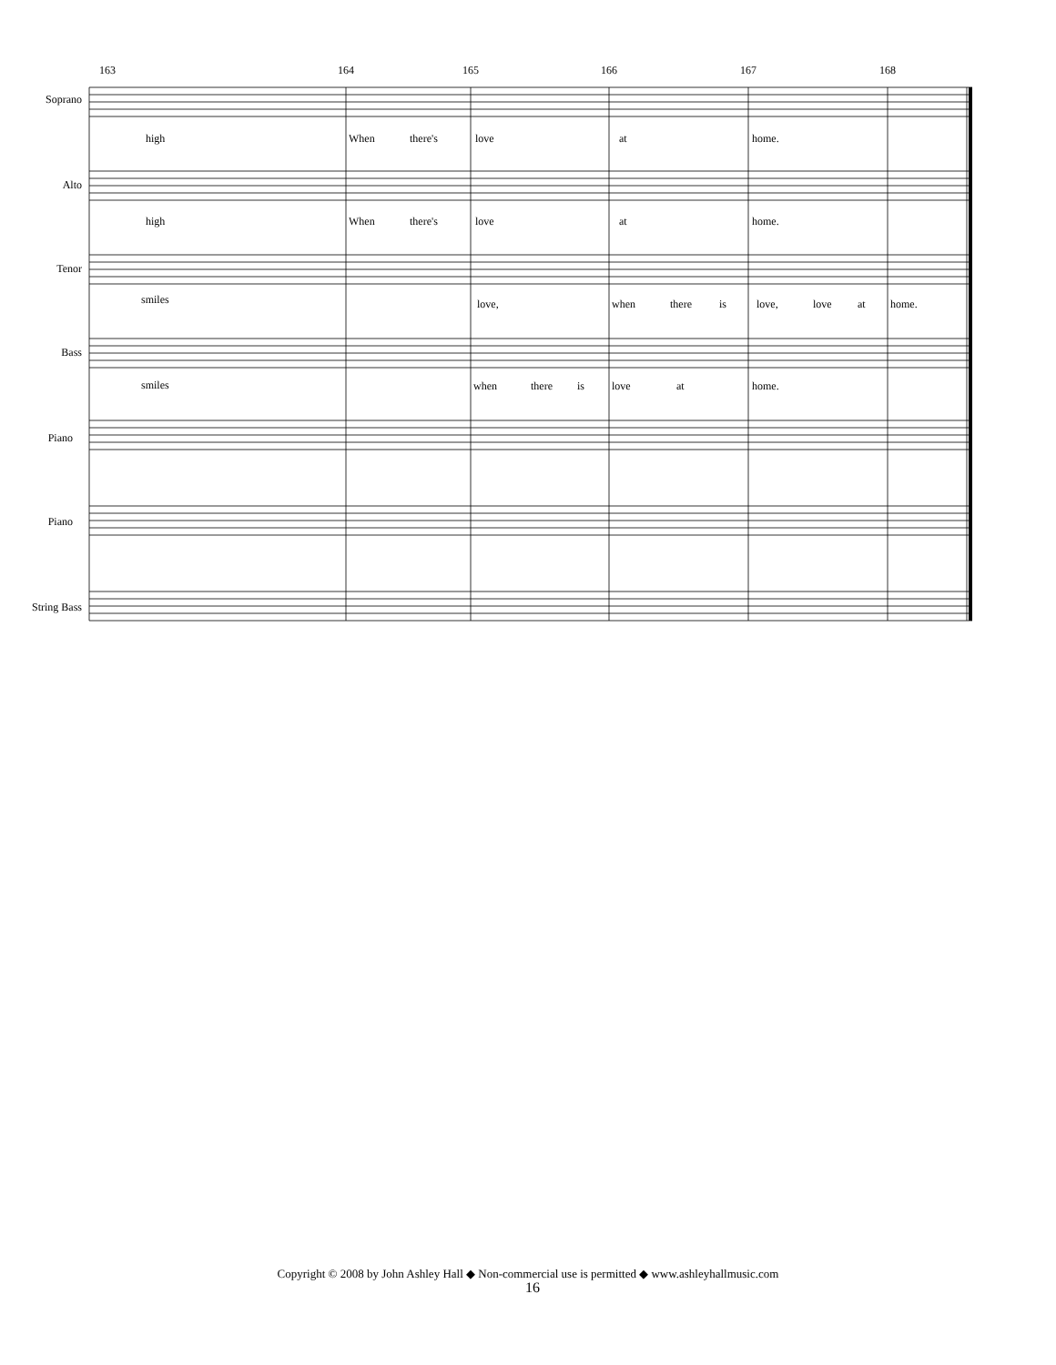163 164 165 166 167 168
Soprano
high When there's love at home.
Alto
high When there's love at home.
Tenor
smiles love, when there is love, love at home.
Bass
smiles when there is love at home.
Piano
Piano
String Bass
Copyright © 2008 by John Ashley Hall ◆ Non-commercial use is permitted ◆ www.ashleyhallmusic.com
16